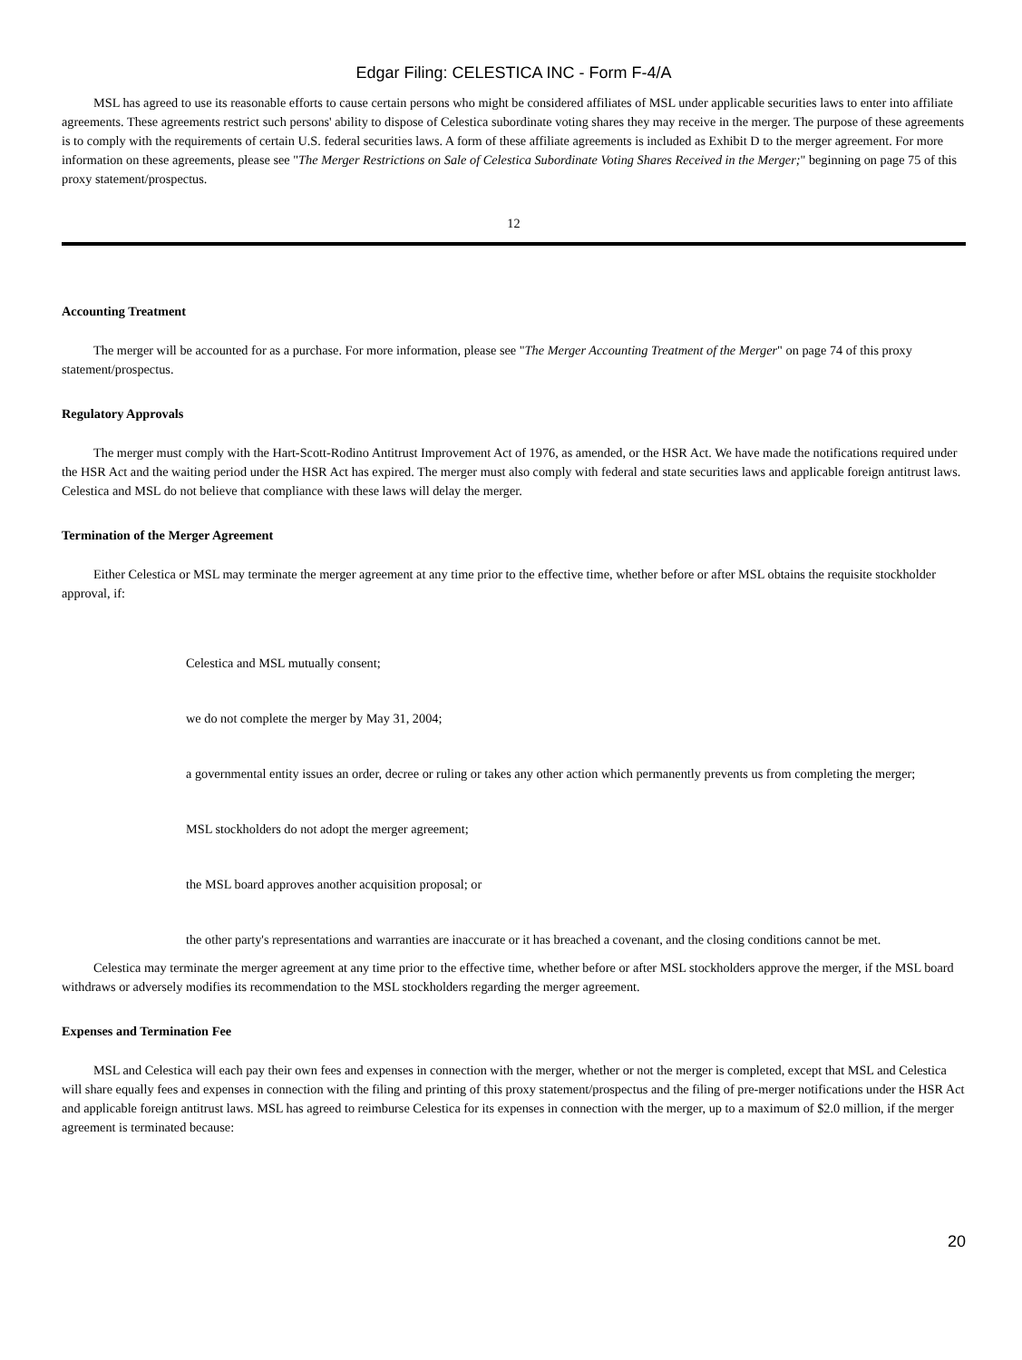Edgar Filing: CELESTICA INC - Form F-4/A
MSL has agreed to use its reasonable efforts to cause certain persons who might be considered affiliates of MSL under applicable securities laws to enter into affiliate agreements. These agreements restrict such persons' ability to dispose of Celestica subordinate voting shares they may receive in the merger. The purpose of these agreements is to comply with the requirements of certain U.S. federal securities laws. A form of these affiliate agreements is included as Exhibit D to the merger agreement. For more information on these agreements, please see "The Merger Restrictions on Sale of Celestica Subordinate Voting Shares Received in the Merger;" beginning on page 75 of this proxy statement/prospectus.
12
Accounting Treatment
The merger will be accounted for as a purchase. For more information, please see "The Merger Accounting Treatment of the Merger" on page 74 of this proxy statement/prospectus.
Regulatory Approvals
The merger must comply with the Hart-Scott-Rodino Antitrust Improvement Act of 1976, as amended, or the HSR Act. We have made the notifications required under the HSR Act and the waiting period under the HSR Act has expired. The merger must also comply with federal and state securities laws and applicable foreign antitrust laws. Celestica and MSL do not believe that compliance with these laws will delay the merger.
Termination of the Merger Agreement
Either Celestica or MSL may terminate the merger agreement at any time prior to the effective time, whether before or after MSL obtains the requisite stockholder approval, if:
Celestica and MSL mutually consent;
we do not complete the merger by May 31, 2004;
a governmental entity issues an order, decree or ruling or takes any other action which permanently prevents us from completing the merger;
MSL stockholders do not adopt the merger agreement;
the MSL board approves another acquisition proposal; or
the other party's representations and warranties are inaccurate or it has breached a covenant, and the closing conditions cannot be met.
Celestica may terminate the merger agreement at any time prior to the effective time, whether before or after MSL stockholders approve the merger, if the MSL board withdraws or adversely modifies its recommendation to the MSL stockholders regarding the merger agreement.
Expenses and Termination Fee
MSL and Celestica will each pay their own fees and expenses in connection with the merger, whether or not the merger is completed, except that MSL and Celestica will share equally fees and expenses in connection with the filing and printing of this proxy statement/prospectus and the filing of pre-merger notifications under the HSR Act and applicable foreign antitrust laws. MSL has agreed to reimburse Celestica for its expenses in connection with the merger, up to a maximum of $2.0 million, if the merger agreement is terminated because:
20